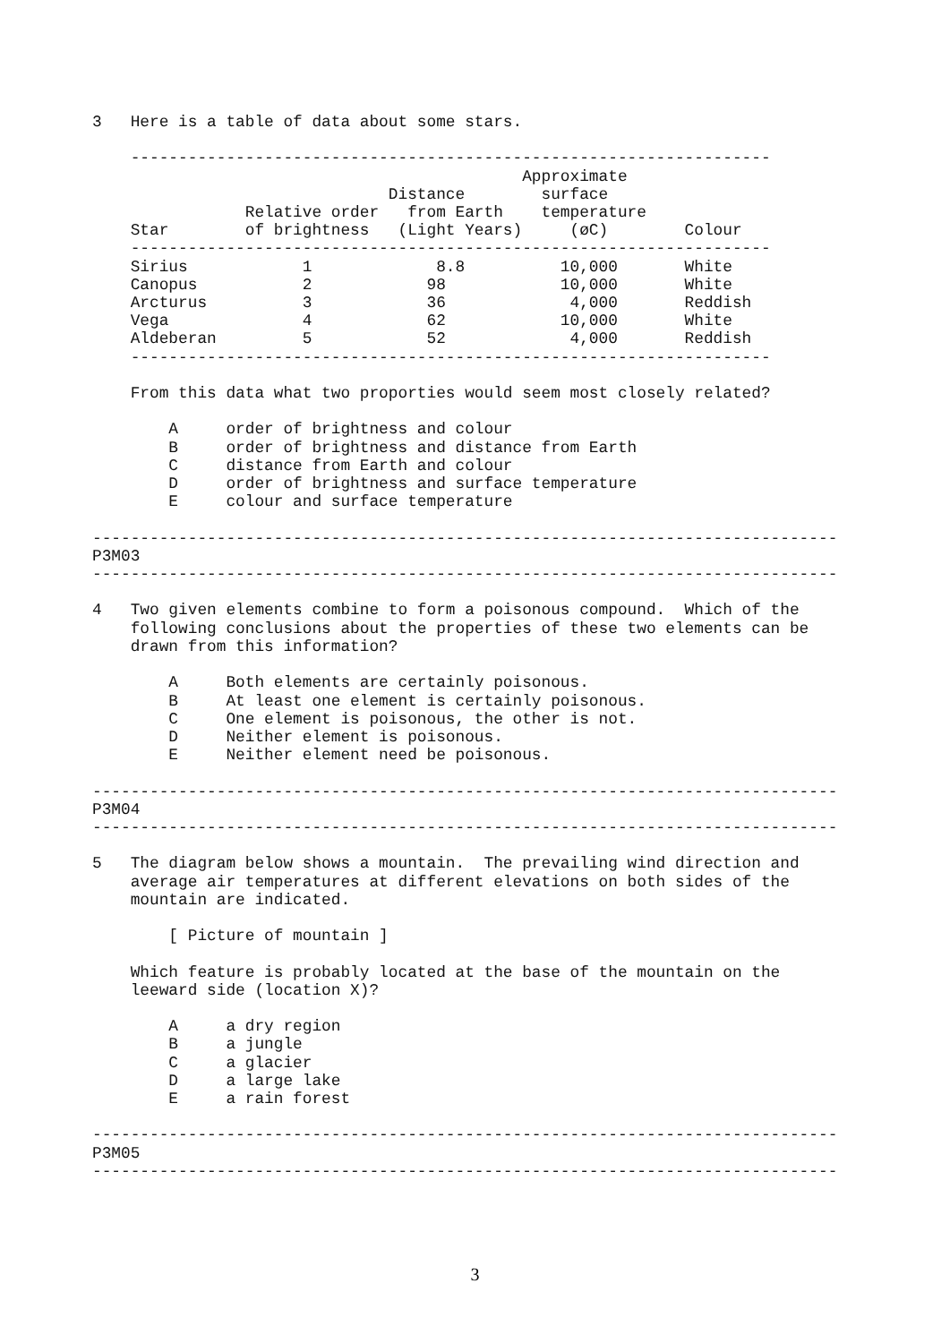3   Here is a table of data about some stars.

    -------------------------------------------------------------------
                                             Approximate
                               Distance        surface
                Relative order   from Earth    temperature
    Star        of brightness   (Light Years)     (øC)        Colour
    -------------------------------------------------------------------
    Sirius            1             8.8          10,000       White
    Canopus           2            98            10,000       White
    Arcturus          3            36             4,000       Reddish
    Vega              4            62            10,000       White
    Aldeberan         5            52             4,000       Reddish
    -------------------------------------------------------------------

    From this data what two proporties would seem most closely related?

        A     order of brightness and colour
        B     order of brightness and distance from Earth
        C     distance from Earth and colour
        D     order of brightness and surface temperature
        E     colour and surface temperature

------------------------------------------------------------------------------
P3M03
------------------------------------------------------------------------------

4   Two given elements combine to form a poisonous compound.  Which of the
    following conclusions about the properties of these two elements can be
    drawn from this information?

        A     Both elements are certainly poisonous.
        B     At least one element is certainly poisonous.
        C     One element is poisonous, the other is not.
        D     Neither element is poisonous.
        E     Neither element need be poisonous.

------------------------------------------------------------------------------
P3M04
------------------------------------------------------------------------------

5   The diagram below shows a mountain.  The prevailing wind direction and
    average air temperatures at different elevations on both sides of the
    mountain are indicated.

        [ Picture of mountain ]

    Which feature is probably located at the base of the mountain on the
    leeward side (location X)?

        A     a dry region
        B     a jungle
        C     a glacier
        D     a large lake
        E     a rain forest

------------------------------------------------------------------------------
P3M05
------------------------------------------------------------------------------
3